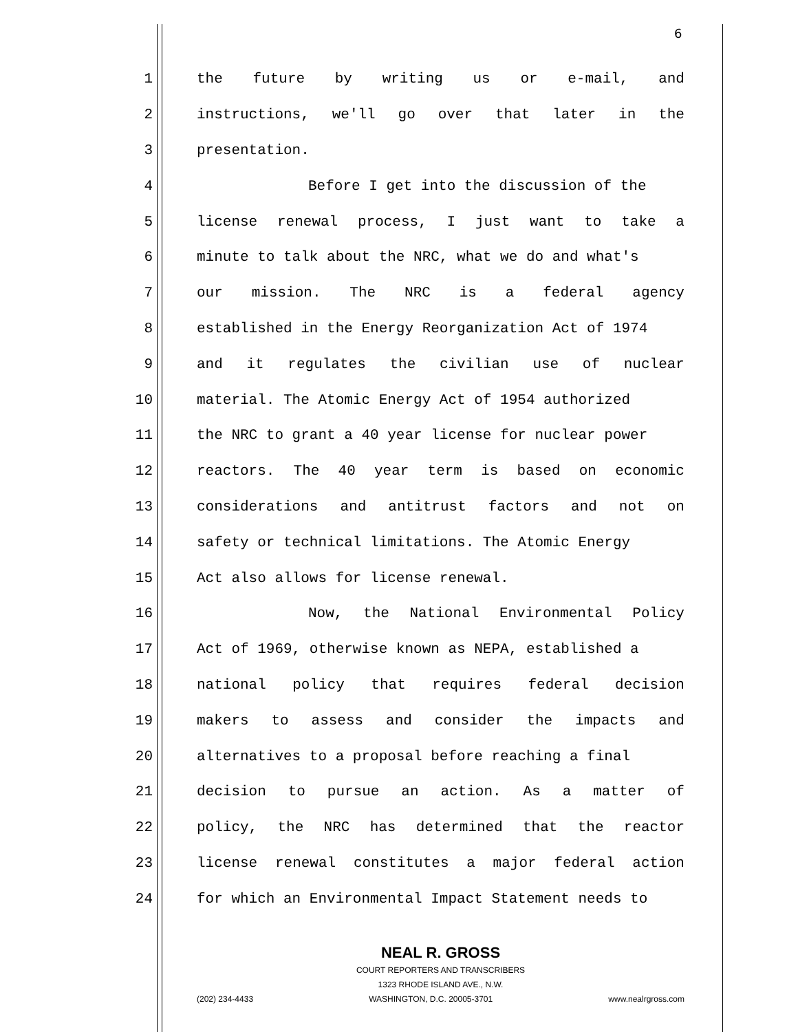6
1 the future by writing us or e-mail, and
2 instructions, we'll go over that later in the
3 presentation.
4 Before I get into the discussion of the
5 license renewal process, I just want to take a
6 minute to talk about the NRC, what we do and what's
7 our mission. The NRC is a federal agency
8 established in the Energy Reorganization Act of 1974
9 and it regulates the civilian use of nuclear
10 material. The Atomic Energy Act of 1954 authorized
11 the NRC to grant a 40 year license for nuclear power
12 reactors. The 40 year term is based on economic
13 considerations and antitrust factors and not on
14 safety or technical limitations. The Atomic Energy
15 Act also allows for license renewal.
16 Now, the National Environmental Policy
17 Act of 1969, otherwise known as NEPA, established a
18 national policy that requires federal decision
19 makers to assess and consider the impacts and
20 alternatives to a proposal before reaching a final
21 decision to pursue an action. As a matter of
22 policy, the NRC has determined that the reactor
23 license renewal constitutes a major federal action
24 for which an Environmental Impact Statement needs to
NEAL R. GROSS
COURT REPORTERS AND TRANSCRIBERS
1323 RHODE ISLAND AVE., N.W.
(202) 234-4433 WASHINGTON, D.C. 20005-3701 www.nealrgross.com